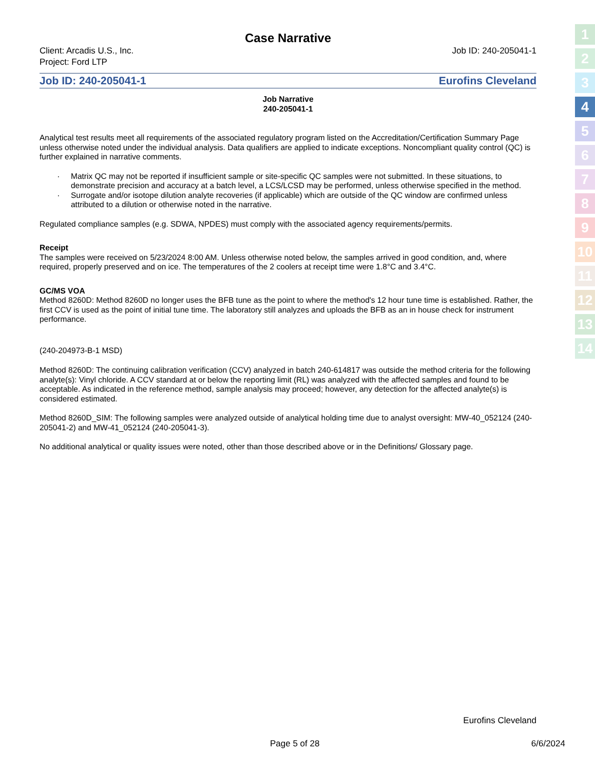Case Narrative
Client: Arcadis U.S., Inc.
Project: Ford LTP
Job ID: 240-205041-1
Job ID: 240-205041-1 Eurofins Cleveland
Job Narrative
240-205041-1
Analytical test results meet all requirements of the associated regulatory program listed on the Accreditation/Certification Summary Page unless otherwise noted under the individual analysis. Data qualifiers are applied to indicate exceptions. Noncompliant quality control (QC) is further explained in narrative comments.
Matrix QC may not be reported if insufficient sample or site-specific QC samples were not submitted. In these situations, to demonstrate precision and accuracy at a batch level, a LCS/LCSD may be performed, unless otherwise specified in the method.
Surrogate and/or isotope dilution analyte recoveries (if applicable) which are outside of the QC window are confirmed unless attributed to a dilution or otherwise noted in the narrative.
Regulated compliance samples (e.g. SDWA, NPDES) must comply with the associated agency requirements/permits.
Receipt
The samples were received on 5/23/2024 8:00 AM. Unless otherwise noted below, the samples arrived in good condition, and, where required, properly preserved and on ice. The temperatures of the 2 coolers at receipt time were 1.8°C and 3.4°C.
GC/MS VOA
Method 8260D: Method 8260D no longer uses the BFB tune as the point to where the method's 12 hour tune time is established. Rather, the first CCV is used as the point of initial tune time. The laboratory still analyzes and uploads the BFB as an in house check for instrument performance.
(240-204973-B-1 MSD)
Method 8260D: The continuing calibration verification (CCV) analyzed in batch 240-614817 was outside the method criteria for the following analyte(s): Vinyl chloride. A CCV standard at or below the reporting limit (RL) was analyzed with the affected samples and found to be acceptable. As indicated in the reference method, sample analysis may proceed; however, any detection for the affected analyte(s) is considered estimated.
Method 8260D_SIM: The following samples were analyzed outside of analytical holding time due to analyst oversight: MW-40_052124 (240-205041-2) and MW-41_052124 (240-205041-3).
No additional analytical or quality issues were noted, other than those described above or in the Definitions/ Glossary page.
1
2
3
4
5
6
7
8
9
10
11
12
13
14
Eurofins Cleveland
Page 5 of 28 6/6/2024